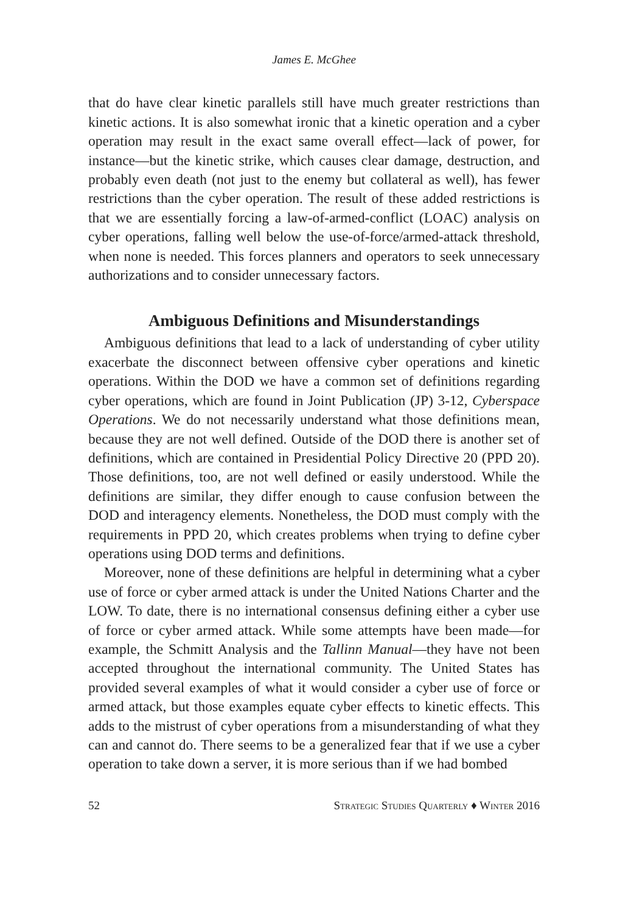James E. McGhee
that do have clear kinetic parallels still have much greater restrictions than kinetic actions. It is also somewhat ironic that a kinetic operation and a cyber operation may result in the exact same overall effect—lack of power, for instance—but the kinetic strike, which causes clear damage, destruction, and probably even death (not just to the enemy but collateral as well), has fewer restrictions than the cyber operation. The result of these added restrictions is that we are essentially forcing a law-of-armed-conflict (LOAC) analysis on cyber operations, falling well below the use-of-force/armed-attack threshold, when none is needed. This forces planners and operators to seek unnecessary authorizations and to consider unnecessary factors.
Ambiguous Definitions and Misunderstandings
Ambiguous definitions that lead to a lack of understanding of cyber utility exacerbate the disconnect between offensive cyber operations and kinetic operations. Within the DOD we have a common set of definitions regarding cyber operations, which are found in Joint Publication (JP) 3-12, Cyberspace Operations. We do not necessarily understand what those definitions mean, because they are not well defined. Outside of the DOD there is another set of definitions, which are contained in Presidential Policy Directive 20 (PPD 20). Those definitions, too, are not well defined or easily understood. While the definitions are similar, they differ enough to cause confusion between the DOD and interagency elements. Nonetheless, the DOD must comply with the requirements in PPD 20, which creates problems when trying to define cyber operations using DOD terms and definitions.
Moreover, none of these definitions are helpful in determining what a cyber use of force or cyber armed attack is under the United Nations Charter and the LOW. To date, there is no international consensus defining either a cyber use of force or cyber armed attack. While some attempts have been made—for example, the Schmitt Analysis and the Tallinn Manual—they have not been accepted throughout the international community. The United States has provided several examples of what it would consider a cyber use of force or armed attack, but those examples equate cyber effects to kinetic effects. This adds to the mistrust of cyber operations from a misunderstanding of what they can and cannot do. There seems to be a generalized fear that if we use a cyber operation to take down a server, it is more serious than if we had bombed
52 Strategic Studies Quarterly ♦ Winter 2016